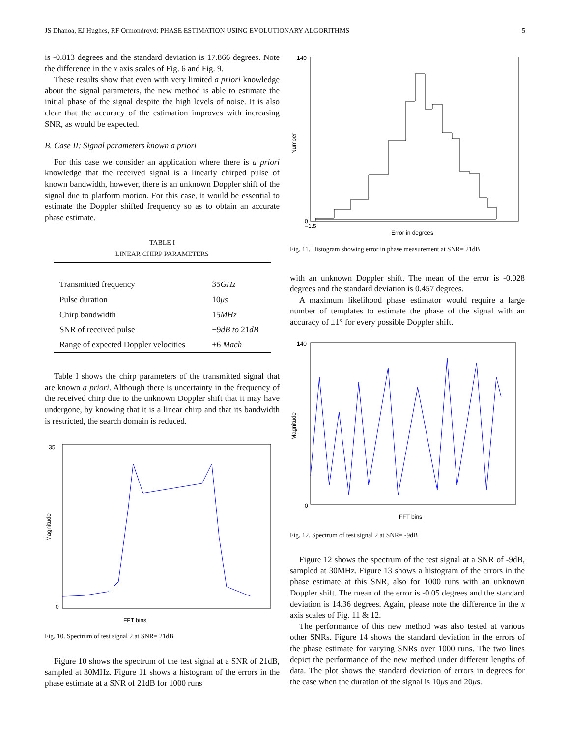JS Dhanoa, EJ Hughes, RF Ormondroyd: PHASE ESTIMATION USING EVOLUTIONARY ALGORITHMS 5
is -0.813 degrees and the standard deviation is 17.866 degrees. Note the difference in the x axis scales of Fig. 6 and Fig. 9.
These results show that even with very limited a priori knowledge about the signal parameters, the new method is able to estimate the initial phase of the signal despite the high levels of noise. It is also clear that the accuracy of the estimation improves with increasing SNR, as would be expected.
B. Case II: Signal parameters known a priori
For this case we consider an application where there is a priori knowledge that the received signal is a linearly chirped pulse of known bandwidth, however, there is an unknown Doppler shift of the signal due to platform motion. For this case, it would be essential to estimate the Doppler shifted frequency so as to obtain an accurate phase estimate.
TABLE I
LINEAR CHIRP PARAMETERS
| Transmitted frequency | 35 GHz |
| Pulse duration | 10 μs |
| Chirp bandwidth | 15 MHz |
| SNR of received pulse | −9 dB to 21 dB |
| Range of expected Doppler velocities | ±6 Mach |
Table I shows the chirp parameters of the transmitted signal that are known a priori. Although there is uncertainty in the frequency of the received chirp due to the unknown Doppler shift that it may have undergone, by knowing that it is a linear chirp and that its bandwidth is restricted, the search domain is reduced.
35
0
FFT bins
Magnitude
Fig. 10. Spectrum of test signal 2 at SNR= 21dB
Figure 10 shows the spectrum of the test signal at a SNR of 21dB, sampled at 30MHz. Figure 11 shows a histogram of the errors in the phase estimate at a SNR of 21dB for 1000 runs
140
0
−1.5
Error in degrees
Number
Fig. 11. Histogram showing error in phase measurement at SNR= 21dB
with an unknown Doppler shift. The mean of the error is -0.028 degrees and the standard deviation is 0.457 degrees.
A maximum likelihood phase estimator would require a large number of templates to estimate the phase of the signal with an accuracy of ±1° for every possible Doppler shift.
140
0
FFT bins
Magnitude
Fig. 12. Spectrum of test signal 2 at SNR= -9dB
Figure 12 shows the spectrum of the test signal at a SNR of -9dB, sampled at 30MHz. Figure 13 shows a histogram of the errors in the phase estimate at this SNR, also for 1000 runs with an unknown Doppler shift. The mean of the error is -0.05 degrees and the standard deviation is 14.36 degrees. Again, please note the difference in the x axis scales of Fig. 11 & 12.
The performance of this new method was also tested at various other SNRs. Figure 14 shows the standard deviation in the errors of the phase estimate for varying SNRs over 1000 runs. The two lines depict the performance of the new method under different lengths of data. The plot shows the standard deviation of errors in degrees for the case when the duration of the signal is 10μs and 20μs.